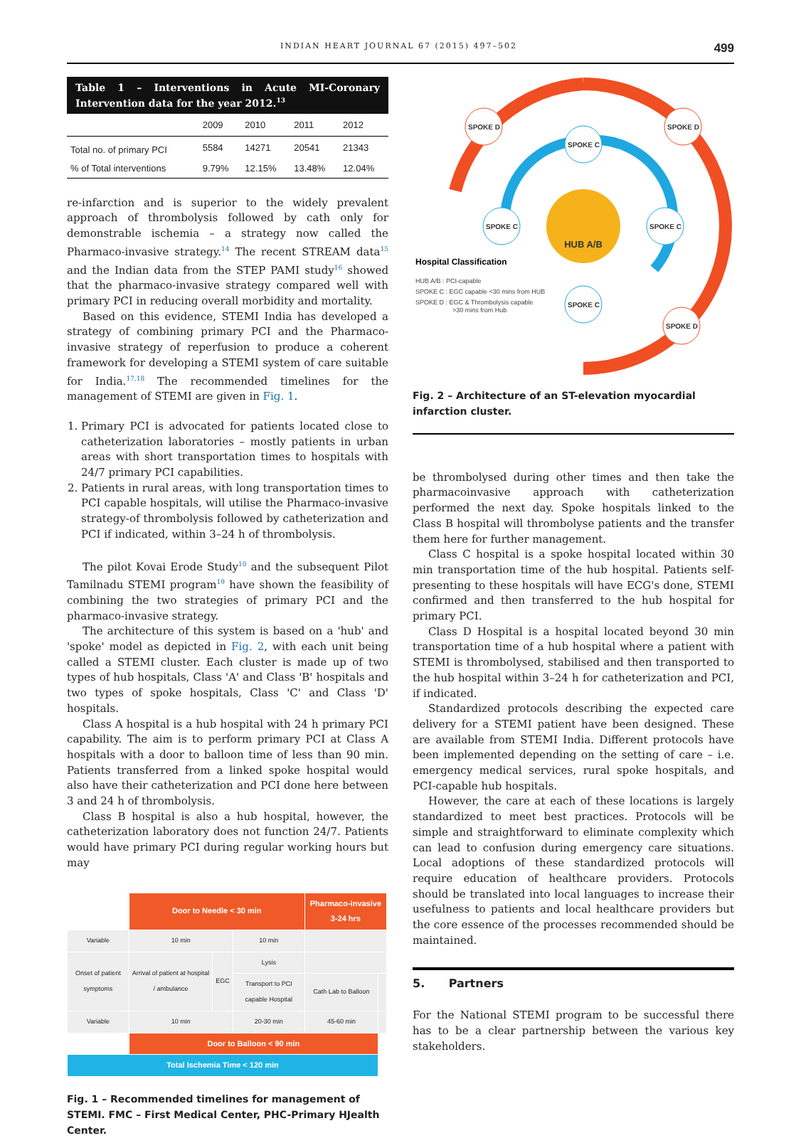INDIAN HEART JOURNAL 67 (2015) 497–502 499
Table 1 – Interventions in Acute MI-Coronary Intervention data for the year 2012.<sup>13</sup>
| | 2009 | 2010 | 2011 | 2012 |
| --- | --- | --- | --- | --- |
| Total no. of primary PCI | 5584 | 14271 | 20541 | 21343 |
| % of Total interventions | 9.79% | 12.15% | 13.48% | 12.04% |
re-infarction and is superior to the widely prevalent approach of thrombolysis followed by cath only for demonstrable ischemia – a strategy now called the Pharmaco-invasive strategy.<sup>14</sup> The recent STREAM data<sup>15</sup> and the Indian data from the STEP PAMI study<sup>16</sup> showed that the pharmaco-invasive strategy compared well with primary PCI in reducing overall morbidity and mortality.
Based on this evidence, STEMI India has developed a strategy of combining primary PCI and the Pharmaco-invasive strategy of reperfusion to produce a coherent framework for developing a STEMI system of care suitable for India.<sup>17,18</sup> The recommended timelines for the management of STEMI are given in Fig. 1.
1. Primary PCI is advocated for patients located close to catheterization laboratories – mostly patients in urban areas with short transportation times to hospitals with 24/7 primary PCI capabilities.
2. Patients in rural areas, with long transportation times to PCI capable hospitals, will utilise the Pharmaco-invasive strategy-of thrombolysis followed by catheterization and PCI if indicated, within 3–24 h of thrombolysis.
The pilot Kovai Erode Study<sup>10</sup> and the subsequent Pilot Tamilnadu STEMI program<sup>19</sup> have shown the feasibility of combining the two strategies of primary PCI and the pharmaco-invasive strategy.
The architecture of this system is based on a 'hub' and 'spoke' model as depicted in Fig. 2, with each unit being called a STEMI cluster. Each cluster is made up of two types of hub hospitals, Class 'A' and Class 'B' hospitals and two types of spoke hospitals, Class 'C' and Class 'D' hospitals.
Class A hospital is a hub hospital with 24 h primary PCI capability. The aim is to perform primary PCI at Class A hospitals with a door to balloon time of less than 90 min. Patients transferred from a linked spoke hospital would also have their catheterization and PCI done here between 3 and 24 h of thrombolysis.
Class B hospital is also a hub hospital, however, the catheterization laboratory does not function 24/7. Patients would have primary PCI during regular working hours but may
| | Door to Needle < 30 min | | | Pharmaco-invasive 3-24 hrs | |
| Variable | 10 min | | 10 min | | |
| Onset of patient symptoms | Arrival of patient at hospital / ambulance | EGC | Lysis | | |
| | | | Transport to PCI capable Hospital | Cath Lab to Balloon | |
| Variable | 10 min | | 20-30 min | 45-60 min | |
| | Door to Balloon < 90 min | | | | |
| Total Ischemia Time < 120 min | | | | | |
Fig. 1 – Recommended timelines for management of STEMI. FMC – First Medical Center, PHC-Primary HJealth Center.
HUB A/B
SPOKE D
SPOKE D
SPOKE C
SPOKE C
SPOKE C
SPOKE C
SPOKE D
Hospital Classification
HUB A/B : PCI-capable
SPOKE C : EGC capable <30 mins from HUB
SPOKE D : EGC & Thrombolysis capable
>30 mins from Hub
Fig. 2 – Architecture of an ST-elevation myocardial infarction cluster.
be thrombolysed during other times and then take the pharmacoinvasive approach with catheterization performed the next day. Spoke hospitals linked to the Class B hospital will thrombolyse patients and the transfer them here for further management.
Class C hospital is a spoke hospital located within 30 min transportation time of the hub hospital. Patients self-presenting to these hospitals will have ECG's done, STEMI confirmed and then transferred to the hub hospital for primary PCI.
Class D Hospital is a hospital located beyond 30 min transportation time of a hub hospital where a patient with STEMI is thrombolysed, stabilised and then transported to the hub hospital within 3–24 h for catheterization and PCI, if indicated.
Standardized protocols describing the expected care delivery for a STEMI patient have been designed. These are available from STEMI India. Different protocols have been implemented depending on the setting of care – i.e. emergency medical services, rural spoke hospitals, and PCI-capable hub hospitals.
However, the care at each of these locations is largely standardized to meet best practices. Protocols will be simple and straightforward to eliminate complexity which can lead to confusion during emergency care situations. Local adoptions of these standardized protocols will require education of healthcare providers. Protocols should be translated into local languages to increase their usefulness to patients and local healthcare providers but the core essence of the processes recommended should be maintained.
5. Partners
For the National STEMI program to be successful there has to be a clear partnership between the various key stakeholders.